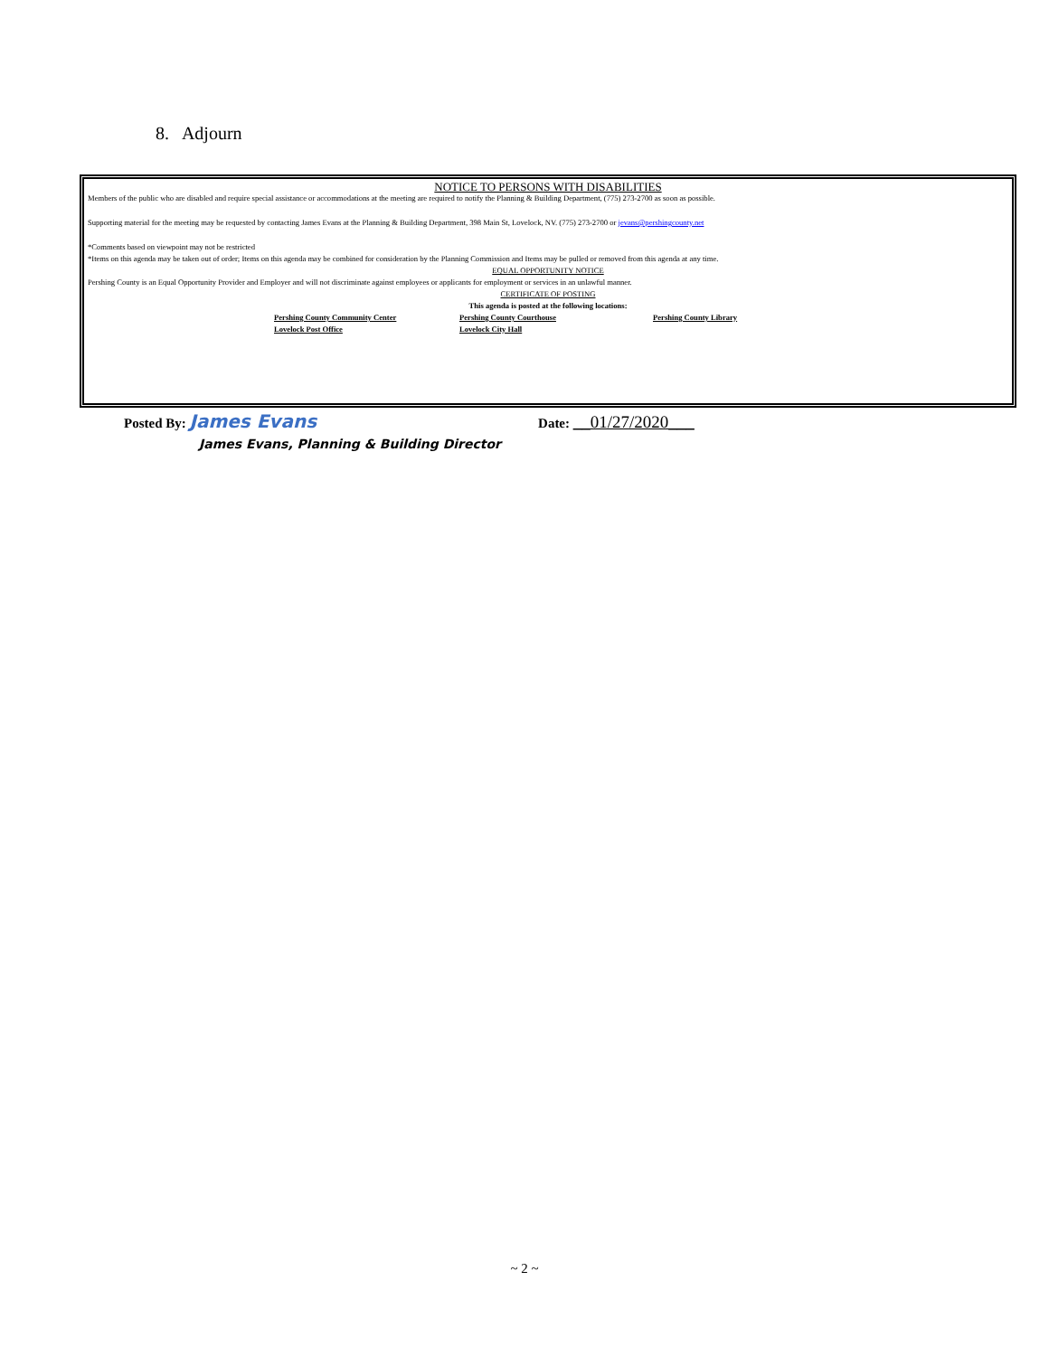8. Adjourn
NOTICE TO PERSONS WITH DISABILITIES
Members of the public who are disabled and require special assistance or accommodations at the meeting are required to notify the Planning & Building Department, (775) 273-2700 as soon as possible.
Supporting material for the meeting may be requested by contacting James Evans at the Planning & Building Department, 398 Main St, Lovelock, NV. (775) 273-2700 or jevans@pershingcounty.net
*Comments based on viewpoint may not be restricted
*Items on this agenda may be taken out of order; Items on this agenda may be combined for consideration by the Planning Commission and Items may be pulled or removed from this agenda at any time.
EQUAL OPPORTUNITY NOTICE
Pershing County is an Equal Opportunity Provider and Employer and will not discriminate against employees or applicants for employment or services in an unlawful manner.
CERTIFICATE OF POSTING
This agenda is posted at the following locations:
Pershing County Community Center Pershing County Courthouse Pershing County Library
Lovelock Post Office Lovelock City Hall
Posted By: James Evans Date: __01/27/2020___
James Evans, Planning & Building Director
~ 2 ~